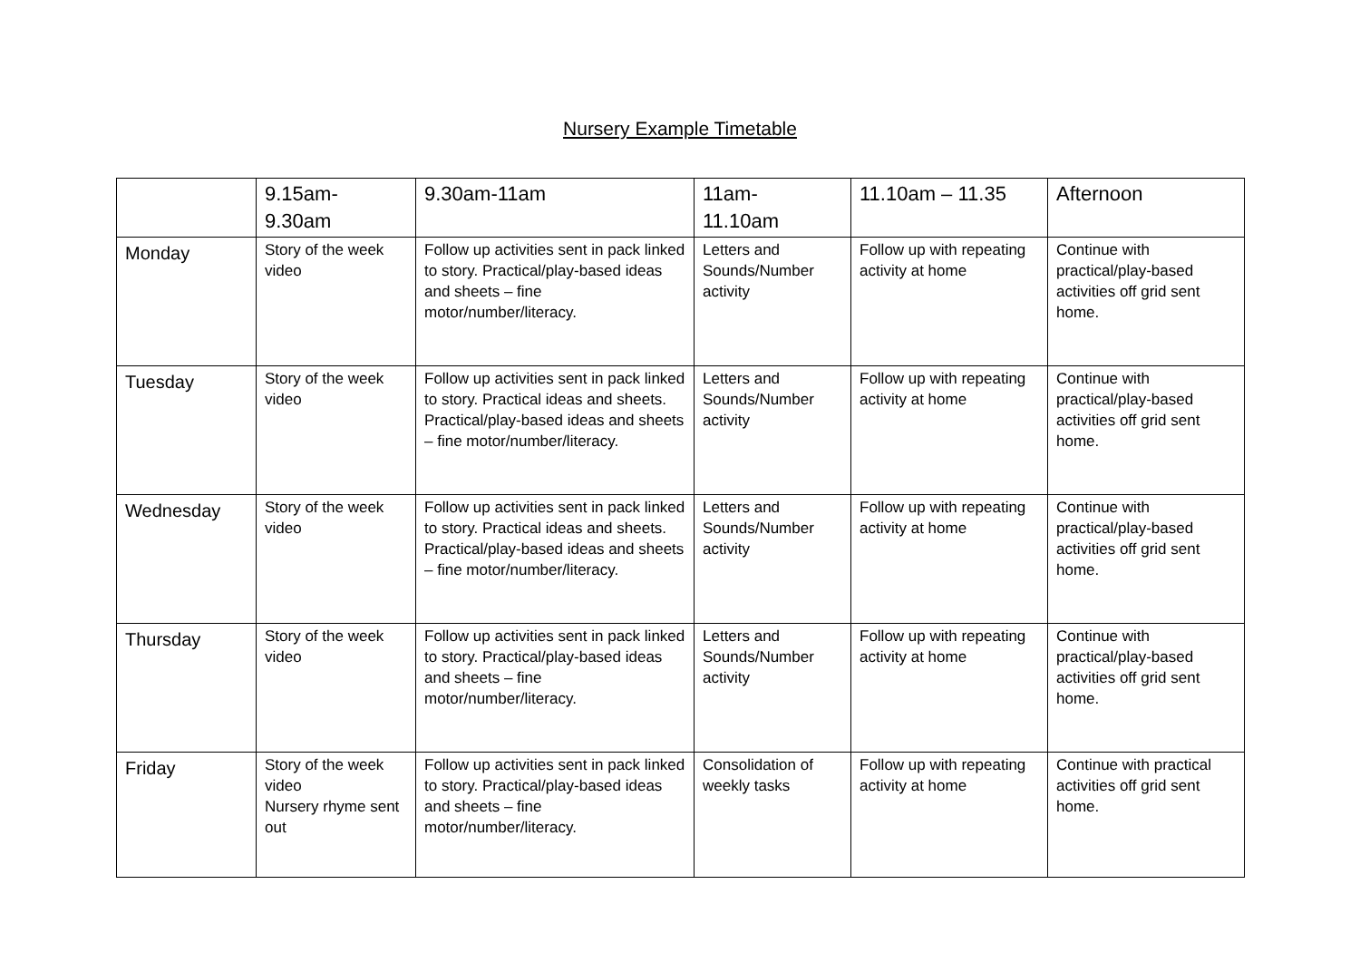Nursery Example Timetable
| | 9.15am- 9.30am | 9.30am-11am | 11am- 11.10am | 11.10am – 11.35 | Afternoon |
| --- | --- | --- | --- | --- | --- |
| Monday | Story of the week video | Follow up activities sent in pack linked to story. Practical/play-based ideas and sheets – fine motor/number/literacy. | Letters and Sounds/Number activity | Follow up with repeating activity at home | Continue with practical/play-based activities off grid sent home. |
| Tuesday | Story of the week video | Follow up activities sent in pack linked to story. Practical ideas and sheets. Practical/play-based ideas and sheets – fine motor/number/literacy. | Letters and Sounds/Number activity | Follow up with repeating activity at home | Continue with practical/play-based activities off grid sent home. |
| Wednesday | Story of the week video | Follow up activities sent in pack linked to story. Practical ideas and sheets. Practical/play-based ideas and sheets – fine motor/number/literacy. | Letters and Sounds/Number activity | Follow up with repeating activity at home | Continue with practical/play-based activities off grid sent home. |
| Thursday | Story of the week video | Follow up activities sent in pack linked to story. Practical/play-based ideas and sheets – fine motor/number/literacy. | Letters and Sounds/Number activity | Follow up with repeating activity at home | Continue with practical/play-based activities off grid sent home. |
| Friday | Story of the week video Nursery rhyme sent out | Follow up activities sent in pack linked to story. Practical/play-based ideas and sheets – fine motor/number/literacy. | Consolidation of weekly tasks | Follow up with repeating activity at home | Continue with practical activities off grid sent home. |